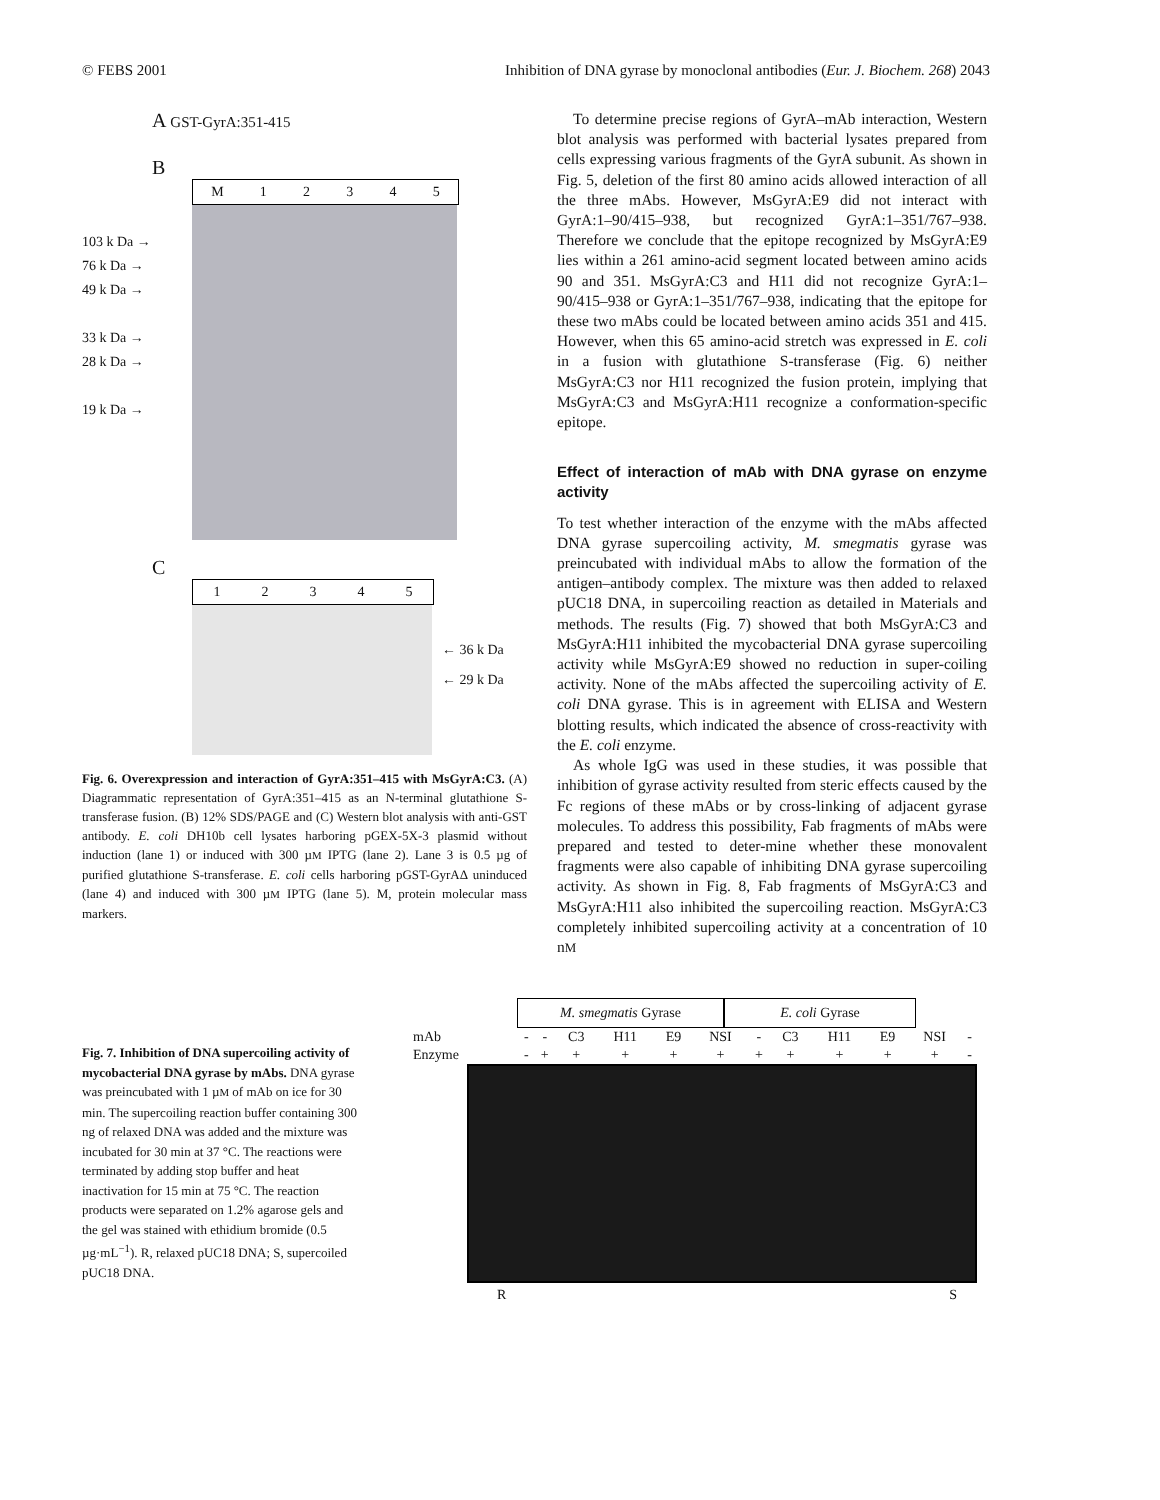© FEBS 2001 Inhibition of DNA gyrase by monoclonal antibodies (Eur. J. Biochem. 268) 2043
A GST-GyrA:351-415
B
M 12345
103 k Da →
76 k Da →
49 k Da →
33 k Da →
28 k Da →
19 k Da →
C
12345
← 36 k Da
← 29 k Da
Fig. 6. Overexpression and interaction of GyrA:351–415 with MsGyrA:C3. (A) Diagrammatic representation of GyrA:351–415 as an N-terminal glutathione S-transferase fusion. (B) 12% SDS/PAGE and (C) Western blot analysis with anti-GST antibody. E. coli DH10b cell lysates harboring pGEX-5X-3 plasmid without induction (lane 1) or induced with 300 µM IPTG (lane 2). Lane 3 is 0.5 µg of purified glutathione S-transferase. E. coli cells harboring pGST-GyrAΔ uninduced (lane 4) and induced with 300 µM IPTG (lane 5). M, protein molecular mass markers.
To determine precise regions of GyrA–mAb interaction, Western blot analysis was performed with bacterial lysates prepared from cells expressing various fragments of the GyrA subunit. As shown in Fig. 5, deletion of the first 80 amino acids allowed interaction of all the three mAbs. However, MsGyrA:E9 did not interact with GyrA:1–90/415–938, but recognized GyrA:1–351/767–938. Therefore we conclude that the epitope recognized by MsGyrA:E9 lies within a 261 amino-acid segment located between amino acids 90 and 351. MsGyrA:C3 and H11 did not recognize GyrA:1–90/415–938 or GyrA:1–351/767–938, indicating that the epitope for these two mAbs could be located between amino acids 351 and 415. However, when this 65 amino-acid stretch was expressed in E. coli in a fusion with glutathione S-transferase (Fig. 6) neither MsGyrA:C3 nor H11 recognized the fusion protein, implying that MsGyrA:C3 and MsGyrA:H11 recognize a conformation-specific epitope.
Effect of interaction of mAb with DNA gyrase on enzyme activity
To test whether interaction of the enzyme with the mAbs affected DNA gyrase supercoiling activity, M. smegmatis gyrase was preincubated with individual mAbs to allow the formation of the antigen–antibody complex. The mixture was then added to relaxed pUC18 DNA, in supercoiling reaction as detailed in Materials and methods. The results (Fig. 7) showed that both MsGyrA:C3 and MsGyrA:H11 inhibited the mycobacterial DNA gyrase supercoiling activity while MsGyrA:E9 showed no reduction in super-coiling activity. None of the mAbs affected the supercoiling activity of E. coli DNA gyrase. This is in agreement with ELISA and Western blotting results, which indicated the absence of cross-reactivity with the E. coli enzyme.
As whole IgG was used in these studies, it was possible that inhibition of gyrase activity resulted from steric effects caused by the Fc regions of these mAbs or by cross-linking of adjacent gyrase molecules. To address this possibility, Fab fragments of mAbs were prepared and tested to deter-mine whether these monovalent fragments were also capable of inhibiting DNA gyrase supercoiling activity. As shown in Fig. 8, Fab fragments of MsGyrA:C3 and MsGyrA:H11 also inhibited the supercoiling reaction. MsGyrA:C3 completely inhibited supercoiling activity at a concentration of 10 nM
Fig. 7. Inhibition of DNA supercoiling activity of mycobacterial DNA gyrase by mAbs. DNA gyrase was preincubated with 1 µM of mAb on ice for 30 min. The supercoiling reaction buffer containing 300 ng of relaxed DNA was added and the mixture was incubated for 30 min at 37 °C. The reactions were terminated by adding stop buffer and heat inactivation for 15 min at 75 °C. The reaction products were separated on 1.2% agarose gels and the gel was stained with ethidium bromide (0.5 µg·mL<sup>−1</sup>). R, relaxed pUC18 DNA; S, supercoiled pUC18 DNA.
M. smegmatis Gyrase E. coli Gyrase
| mAb | - | - | C3 | H11 | E9 | NSI | - | C3 | H11 | E9 | NSI | - |
| Enzyme | - | + | + | + | + | + | + | + | + | + | + | - |
R S